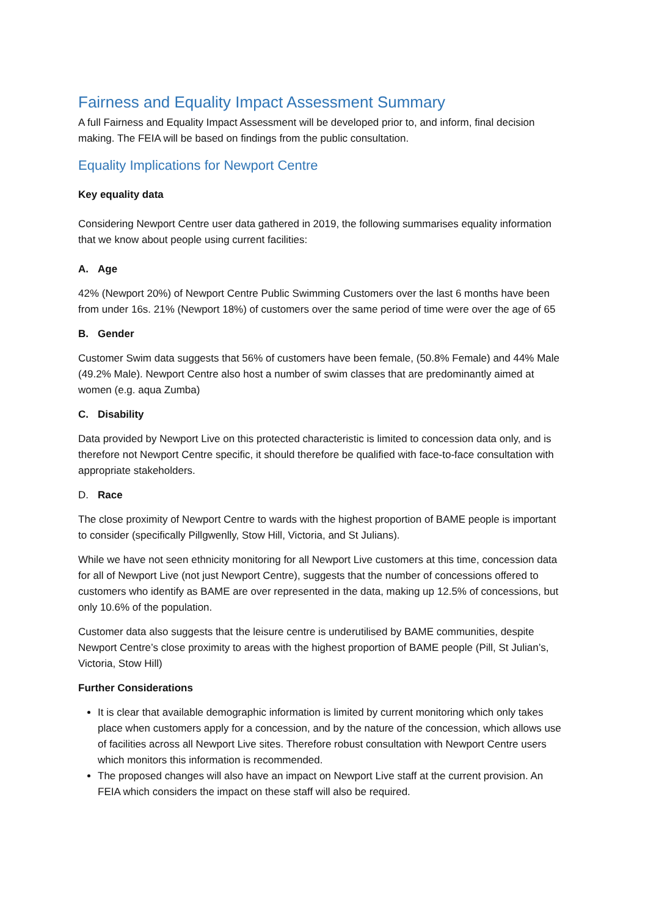Fairness and Equality Impact Assessment Summary
A full Fairness and Equality Impact Assessment will be developed prior to, and inform, final decision making. The FEIA will be based on findings from the public consultation.
Equality Implications for Newport Centre
Key equality data
Considering Newport Centre user data gathered in 2019, the following summarises equality information that we know about people using current facilities:
A. Age
42% (Newport 20%) of Newport Centre Public Swimming Customers over the last 6 months have been from under 16s. 21% (Newport 18%) of customers over the same period of time were over the age of 65
B. Gender
Customer Swim data suggests that 56% of customers have been female, (50.8% Female) and 44% Male (49.2% Male). Newport Centre also host a number of swim classes that are predominantly aimed at women (e.g. aqua Zumba)
C. Disability
Data provided by Newport Live on this protected characteristic is limited to concession data only, and is therefore not Newport Centre specific, it should therefore be qualified with face-to-face consultation with appropriate stakeholders.
D. Race
The close proximity of Newport Centre to wards with the highest proportion of BAME people is important to consider (specifically Pillgwenlly, Stow Hill, Victoria, and St Julians).
While we have not seen ethnicity monitoring for all Newport Live customers at this time, concession data for all of Newport Live (not just Newport Centre), suggests that the number of concessions offered to customers who identify as BAME are over represented in the data, making up 12.5% of concessions, but only 10.6% of the population.
Customer data also suggests that the leisure centre is underutilised by BAME communities, despite Newport Centre’s close proximity to areas with the highest proportion of BAME people (Pill, St Julian’s, Victoria, Stow Hill)
Further Considerations
It is clear that available demographic information is limited by current monitoring which only takes place when customers apply for a concession, and by the nature of the concession, which allows use of facilities across all Newport Live sites. Therefore robust consultation with Newport Centre users which monitors this information is recommended.
The proposed changes will also have an impact on Newport Live staff at the current provision. An FEIA which considers the impact on these staff will also be required.